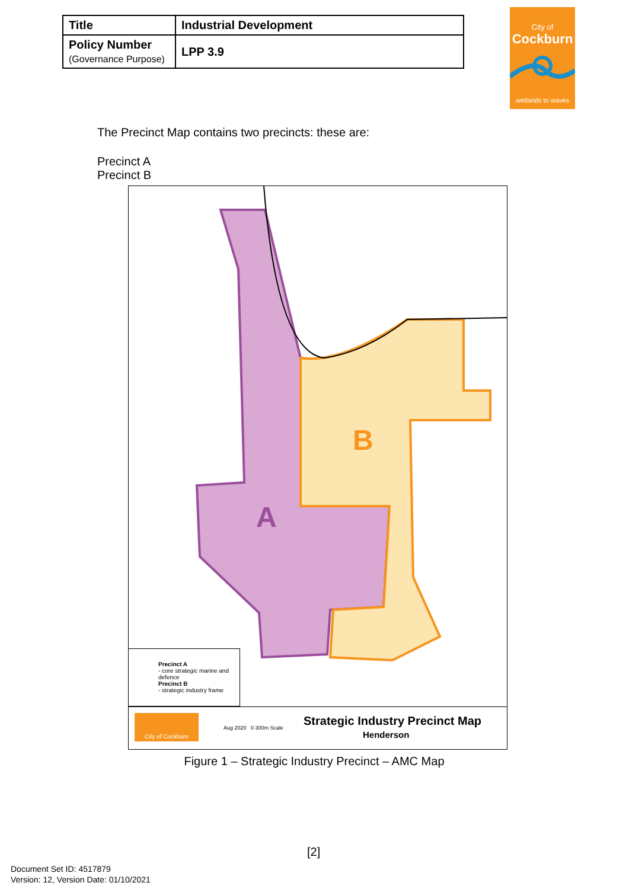| Title | Industrial Development |
| Policy Number (Governance Purpose) | LPP 3.9 |
City of
Cockburn
wetlands to waves
The Precinct Map contains two precincts: these are:
Precinct A
Precinct B
A
B
Precinct A
- core strategic marine and defence
Precinct B
- strategic industry frame
City of Cockburn
Aug 2020 0 300m Scale
Strategic Industry Precinct Map
Henderson
Figure 1 – Strategic Industry Precinct – AMC Map
[2]
Document Set ID: 4517879
Version: 12, Version Date: 01/10/2021